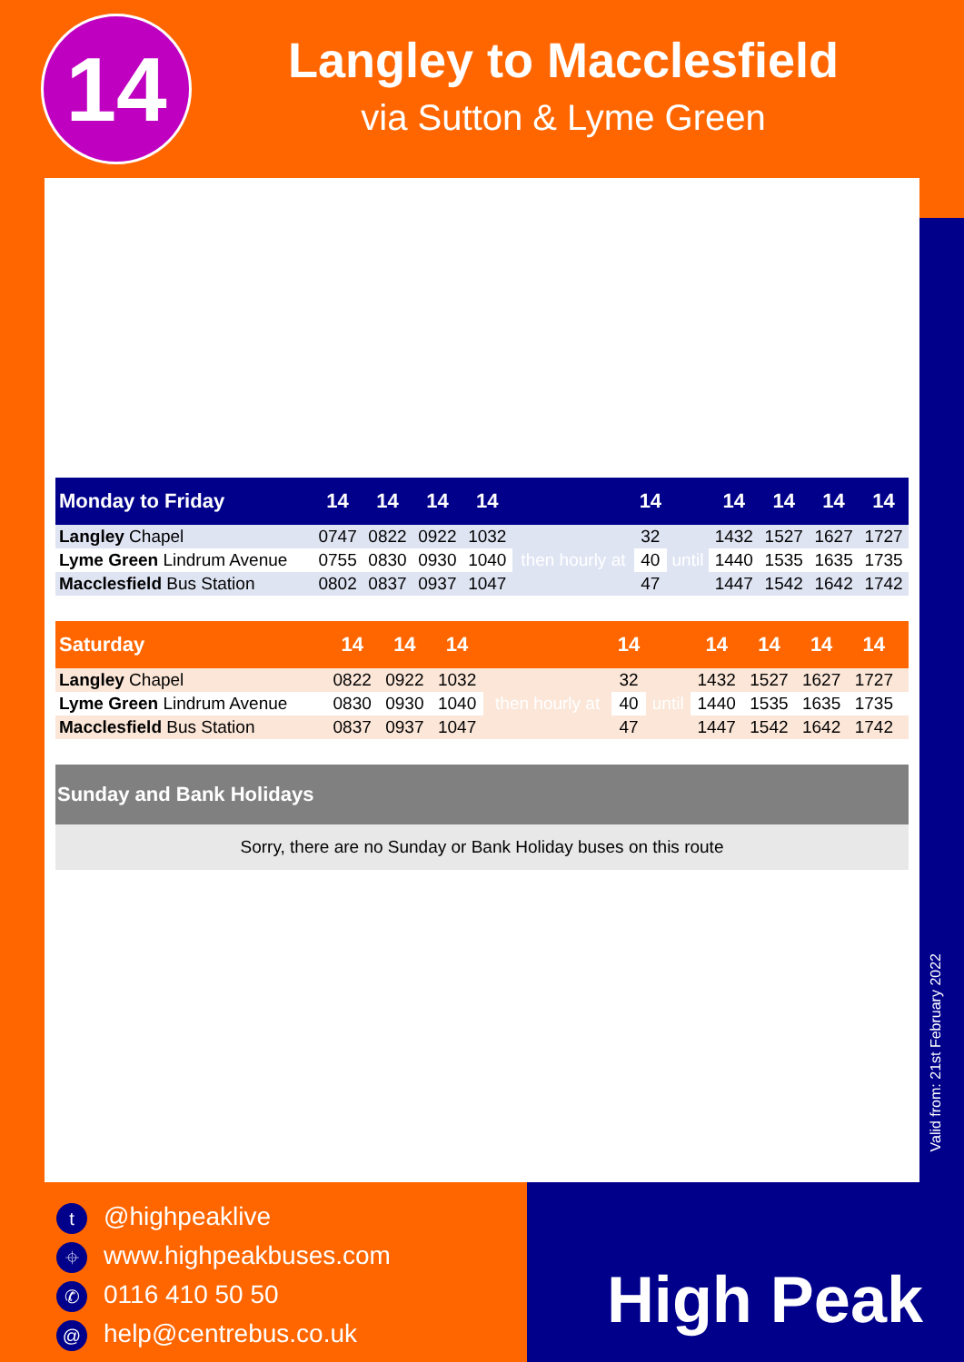14
Langley to Macclesfield
via Sutton & Lyme Green
| Monday to Friday | 14 | 14 | 14 | 14 | | 14 | | 14 | 14 | 14 | 14 |
| --- | --- | --- | --- | --- | --- | --- | --- | --- | --- | --- | --- |
| Langley Chapel | 0747 | 0822 | 0922 | 1032 | then hourly at | 32 | until | 1432 | 1527 | 1627 | 1727 |
| Lyme Green Lindrum Avenue | 0755 | 0830 | 0930 | 1040 | | 40 | | 1440 | 1535 | 1635 | 1735 |
| Macclesfield Bus Station | 0802 | 0837 | 0937 | 1047 | | 47 | | 1447 | 1542 | 1642 | 1742 |
| Saturday | 14 | 14 | 14 | | 14 | | 14 | 14 | 14 | 14 | |
| --- | --- | --- | --- | --- | --- | --- | --- | --- | --- | --- | --- |
| Langley Chapel | 0822 | 0922 | 1032 | then hourly at | 32 | until | 1432 | 1527 | 1627 | 1727 | |
| Lyme Green Lindrum Avenue | 0830 | 0930 | 1040 | | 40 | | 1440 | 1535 | 1635 | 1735 | |
| Macclesfield Bus Station | 0837 | 0937 | 1047 | | 47 | | 1447 | 1542 | 1642 | 1742 | |
Sunday and Bank Holidays
Sorry, there are no Sunday or Bank Holiday buses on this route
Valid from: 21st February 2022
t @highpeaklive
⌖ www.highpeakbuses.com
✆ 0116 410 50 50
@ help@centrebus.co.uk
High Peak